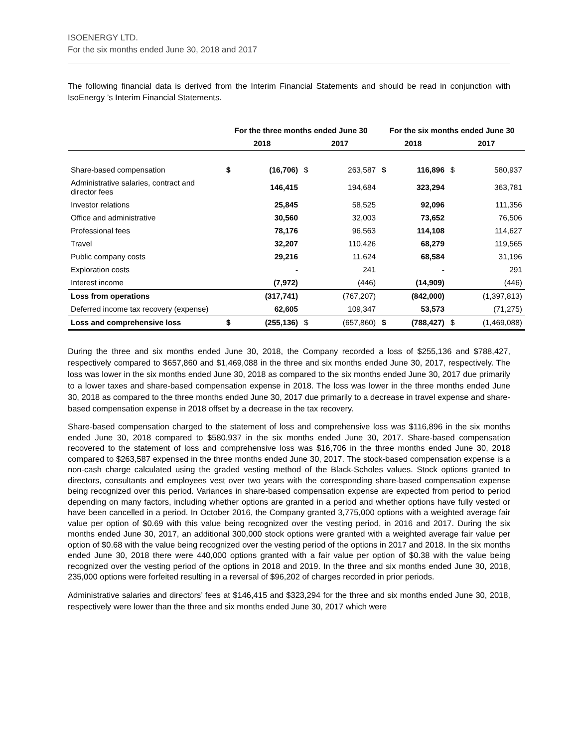ISOENERGY LTD.
For the six months ended June 30, 2018 and 2017
The following financial data is derived from the Interim Financial Statements and should be read in conjunction with IsoEnergy ’s Interim Financial Statements.
| | For the three months ended June 30 | | | | For the six months ended June 30 | | | |
| --- | --- | --- | --- | --- | --- | --- | --- | --- |
| | 2018 | | 2017 | | 2018 | | 2017 | |
| Share-based compensation | $ | (16,706) | $ | 263,587 | $ | 116,896 | $ | 580,937 |
| Administrative salaries, contract and director fees | | 146,415 | | 194,684 | | 323,294 | | 363,781 |
| Investor relations | | 25,845 | | 58,525 | | 92,096 | | 111,356 |
| Office and administrative | | 30,560 | | 32,003 | | 73,652 | | 76,506 |
| Professional fees | | 78,176 | | 96,563 | | 114,108 | | 114,627 |
| Travel | | 32,207 | | 110,426 | | 68,279 | | 119,565 |
| Public company costs | | 29,216 | | 11,624 | | 68,584 | | 31,196 |
| Exploration costs | | - | | 241 | | - | | 291 |
| Interest income | | (7,972) | | (446) | | (14,909) | | (446) |
| Loss from operations | | (317,741) | | (767,207) | | (842,000) | | (1,397,813) |
| Deferred income tax recovery (expense) | | 62,605 | | 109,347 | | 53,573 | | (71,275) |
| Loss and comprehensive loss | $ | (255,136) | $ | (657,860) | $ | (788,427) | $ | (1,469,088) |
During the three and six months ended June 30, 2018, the Company recorded a loss of $255,136 and $788,427, respectively compared to $657,860 and $1,469,088 in the three and six months ended June 30, 2017, respectively. The loss was lower in the six months ended June 30, 2018 as compared to the six months ended June 30, 2017 due primarily to a lower taxes and share-based compensation expense in 2018. The loss was lower in the three months ended June 30, 2018 as compared to the three months ended June 30, 2017 due primarily to a decrease in travel expense and share-based compensation expense in 2018 offset by a decrease in the tax recovery.
Share-based compensation charged to the statement of loss and comprehensive loss was $116,896 in the six months ended June 30, 2018 compared to $580,937 in the six months ended June 30, 2017. Share-based compensation recovered to the statement of loss and comprehensive loss was $16,706 in the three months ended June 30, 2018 compared to $263,587 expensed in the three months ended June 30, 2017. The stock-based compensation expense is a non-cash charge calculated using the graded vesting method of the Black-Scholes values. Stock options granted to directors, consultants and employees vest over two years with the corresponding share-based compensation expense being recognized over this period. Variances in share-based compensation expense are expected from period to period depending on many factors, including whether options are granted in a period and whether options have fully vested or have been cancelled in a period. In October 2016, the Company granted 3,775,000 options with a weighted average fair value per option of $0.69 with this value being recognized over the vesting period, in 2016 and 2017. During the six months ended June 30, 2017, an additional 300,000 stock options were granted with a weighted average fair value per option of $0.68 with the value being recognized over the vesting period of the options in 2017 and 2018. In the six months ended June 30, 2018 there were 440,000 options granted with a fair value per option of $0.38 with the value being recognized over the vesting period of the options in 2018 and 2019. In the three and six months ended June 30, 2018, 235,000 options were forfeited resulting in a reversal of $96,202 of charges recorded in prior periods.
Administrative salaries and directors’ fees at $146,415 and $323,294 for the three and six months ended June 30, 2018, respectively were lower than the three and six months ended June 30, 2017 which were